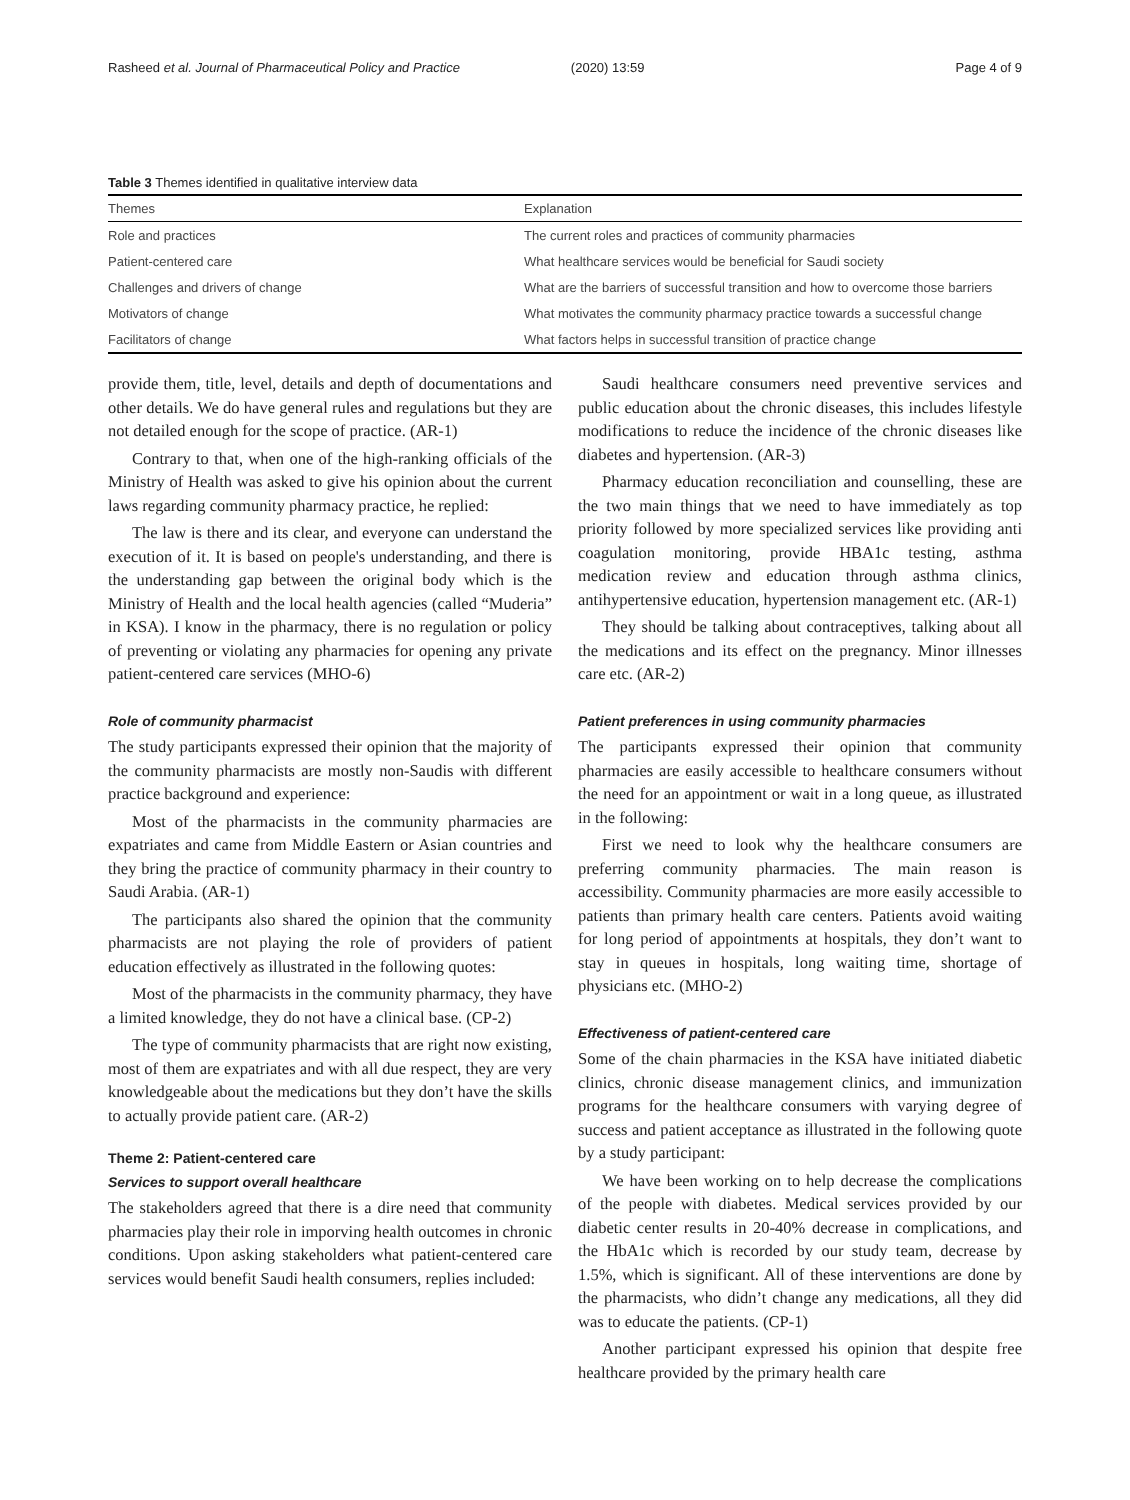Rasheed et al. Journal of Pharmaceutical Policy and Practice (2020) 13:59 Page 4 of 9
Table 3 Themes identified in qualitative interview data
| Themes | Explanation |
| --- | --- |
| Role and practices | The current roles and practices of community pharmacies |
| Patient-centered care | What healthcare services would be beneficial for Saudi society |
| Challenges and drivers of change | What are the barriers of successful transition and how to overcome those barriers |
| Motivators of change | What motivates the community pharmacy practice towards a successful change |
| Facilitators of change | What factors helps in successful transition of practice change |
provide them, title, level, details and depth of documentations and other details. We do have general rules and regulations but they are not detailed enough for the scope of practice. (AR-1)
Contrary to that, when one of the high-ranking officials of the Ministry of Health was asked to give his opinion about the current laws regarding community pharmacy practice, he replied:
The law is there and its clear, and everyone can understand the execution of it. It is based on people's understanding, and there is the understanding gap between the original body which is the Ministry of Health and the local health agencies (called “Muderia” in KSA). I know in the pharmacy, there is no regulation or policy of preventing or violating any pharmacies for opening any private patient-centered care services (MHO-6)
Role of community pharmacist
The study participants expressed their opinion that the majority of the community pharmacists are mostly non-Saudis with different practice background and experience:
Most of the pharmacists in the community pharmacies are expatriates and came from Middle Eastern or Asian countries and they bring the practice of community pharmacy in their country to Saudi Arabia. (AR-1)
The participants also shared the opinion that the community pharmacists are not playing the role of providers of patient education effectively as illustrated in the following quotes:
Most of the pharmacists in the community pharmacy, they have a limited knowledge, they do not have a clinical base. (CP-2)
The type of community pharmacists that are right now existing, most of them are expatriates and with all due respect, they are very knowledgeable about the medications but they don’t have the skills to actually provide patient care. (AR-2)
Theme 2: Patient-centered care
Services to support overall healthcare
The stakeholders agreed that there is a dire need that community pharmacies play their role in imporving health outcomes in chronic conditions. Upon asking stakeholders what patient-centered care services would benefit Saudi health consumers, replies included:
Saudi healthcare consumers need preventive services and public education about the chronic diseases, this includes lifestyle modifications to reduce the incidence of the chronic diseases like diabetes and hypertension. (AR-3)
Pharmacy education reconciliation and counselling, these are the two main things that we need to have immediately as top priority followed by more specialized services like providing anti coagulation monitoring, provide HBA1c testing, asthma medication review and education through asthma clinics, antihypertensive education, hypertension management etc. (AR-1)
They should be talking about contraceptives, talking about all the medications and its effect on the pregnancy. Minor illnesses care etc. (AR-2)
Patient preferences in using community pharmacies
The participants expressed their opinion that community pharmacies are easily accessible to healthcare consumers without the need for an appointment or wait in a long queue, as illustrated in the following:
First we need to look why the healthcare consumers are preferring community pharmacies. The main reason is accessibility. Community pharmacies are more easily accessible to patients than primary health care centers. Patients avoid waiting for long period of appointments at hospitals, they don’t want to stay in queues in hospitals, long waiting time, shortage of physicians etc. (MHO-2)
Effectiveness of patient-centered care
Some of the chain pharmacies in the KSA have initiated diabetic clinics, chronic disease management clinics, and immunization programs for the healthcare consumers with varying degree of success and patient acceptance as illustrated in the following quote by a study participant:
We have been working on to help decrease the complications of the people with diabetes. Medical services provided by our diabetic center results in 20-40% decrease in complications, and the HbA1c which is recorded by our study team, decrease by 1.5%, which is significant. All of these interventions are done by the pharmacists, who didn’t change any medications, all they did was to educate the patients. (CP-1)
Another participant expressed his opinion that despite free healthcare provided by the primary health care